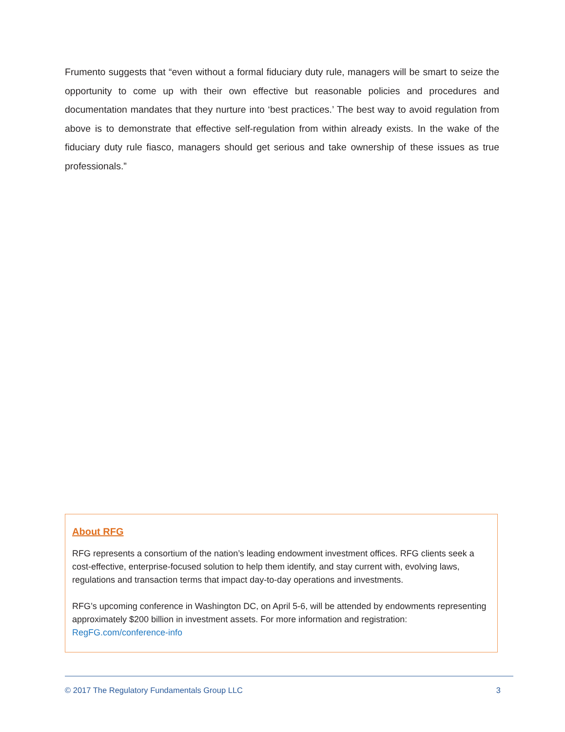Frumento suggests that “even without a formal fiduciary duty rule, managers will be smart to seize the opportunity to come up with their own effective but reasonable policies and procedures and documentation mandates that they nurture into ‘best practices.’ The best way to avoid regulation from above is to demonstrate that effective self-regulation from within already exists. In the wake of the fiduciary duty rule fiasco, managers should get serious and take ownership of these issues as true professionals.”
About RFG
RFG represents a consortium of the nation’s leading endowment investment offices. RFG clients seek a cost-effective, enterprise-focused solution to help them identify, and stay current with, evolving laws, regulations and transaction terms that impact day-to-day operations and investments.
RFG’s upcoming conference in Washington DC, on April 5-6, will be attended by endowments representing approximately $200 billion in investment assets. For more information and registration: RegFG.com/conference-info
© 2017 The Regulatory Fundamentals Group LLC 3